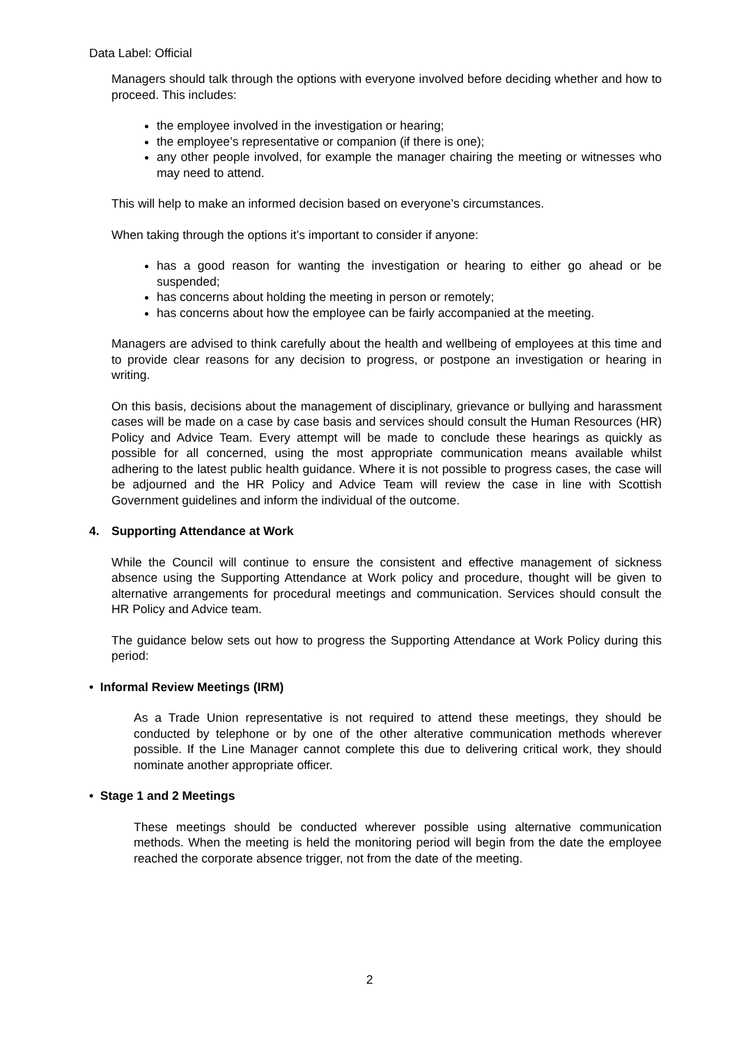Data Label: Official
Managers should talk through the options with everyone involved before deciding whether and how to proceed. This includes:
the employee involved in the investigation or hearing;
the employee’s representative or companion (if there is one);
any other people involved, for example the manager chairing the meeting or witnesses who may need to attend.
This will help to make an informed decision based on everyone’s circumstances.
When taking through the options it’s important to consider if anyone:
has a good reason for wanting the investigation or hearing to either go ahead or be suspended;
has concerns about holding the meeting in person or remotely;
has concerns about how the employee can be fairly accompanied at the meeting.
Managers are advised to think carefully about the health and wellbeing of employees at this time and to provide clear reasons for any decision to progress, or postpone an investigation or hearing in writing.
On this basis, decisions about the management of disciplinary, grievance or bullying and harassment cases will be made on a case by case basis and services should consult the Human Resources (HR) Policy and Advice Team. Every attempt will be made to conclude these hearings as quickly as possible for all concerned, using the most appropriate communication means available whilst adhering to the latest public health guidance. Where it is not possible to progress cases, the case will be adjourned and the HR Policy and Advice Team will review the case in line with Scottish Government guidelines and inform the individual of the outcome.
4. Supporting Attendance at Work
While the Council will continue to ensure the consistent and effective management of sickness absence using the Supporting Attendance at Work policy and procedure, thought will be given to alternative arrangements for procedural meetings and communication. Services should consult the HR Policy and Advice team.
The guidance below sets out how to progress the Supporting Attendance at Work Policy during this period:
• Informal Review Meetings (IRM)
As a Trade Union representative is not required to attend these meetings, they should be conducted by telephone or by one of the other alterative communication methods wherever possible. If the Line Manager cannot complete this due to delivering critical work, they should nominate another appropriate officer.
• Stage 1 and 2 Meetings
These meetings should be conducted wherever possible using alternative communication methods. When the meeting is held the monitoring period will begin from the date the employee reached the corporate absence trigger, not from the date of the meeting.
2